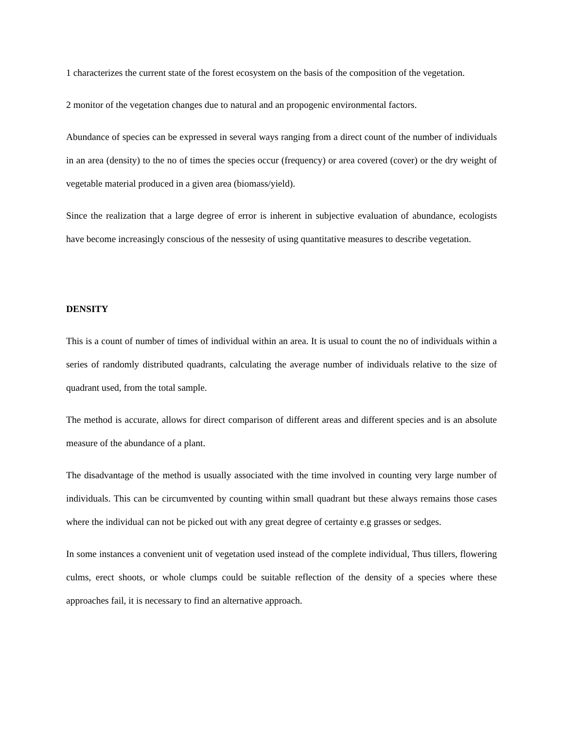1 characterizes the current state of the forest ecosystem on the basis of the composition of the vegetation.
2 monitor of the vegetation changes due to natural and an propogenic environmental factors.
Abundance of species can be expressed in several ways ranging from a direct count of the number of individuals in an area (density) to the no of times the species occur (frequency) or area covered (cover) or the dry weight of vegetable material produced in a given area (biomass/yield).
Since the realization that a large degree of error is inherent in subjective evaluation of abundance, ecologists have become increasingly conscious of the nessesity of using quantitative measures to describe vegetation.
DENSITY
This is a count of number of times of individual within an area. It is usual to count the no of individuals within a series of randomly distributed quadrants, calculating the average number of individuals relative to the size of quadrant used, from the total sample.
The method is accurate, allows for direct comparison of different areas and different species and is an absolute measure of the abundance of a plant.
The disadvantage of the method is usually associated with the time involved in counting very large number of individuals. This can be circumvented by counting within small quadrant but these always remains those cases where the individual can not be picked out with any great degree of certainty e.g grasses or sedges.
In some instances a convenient unit of vegetation used instead of the complete individual, Thus tillers, flowering culms, erect shoots, or whole clumps could be suitable reflection of the density of a species where these approaches fail, it is necessary to find an alternative approach.